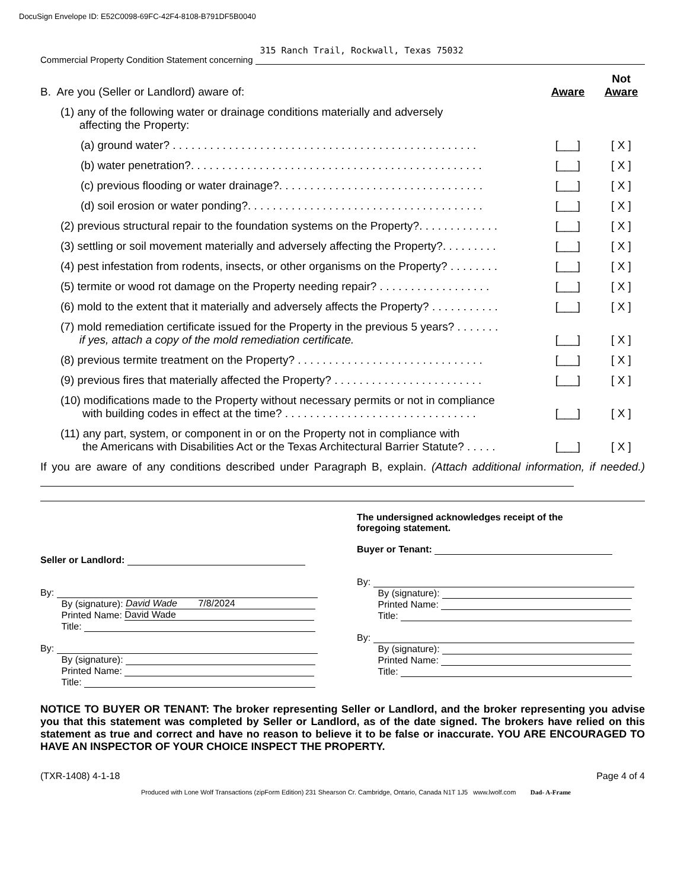DocuSign Envelope ID: E52C0098-69FC-42F4-8108-B791DF5B0040
Commercial Property Condition Statement concerning 315 Ranch Trail, Rockwall, Texas 75032
B. Are you (Seller or Landlord) aware of:
Aware
Not
Aware
(1) any of the following water or drainage conditions materially and adversely
affecting the Property:
(a) ground water? . . . . . . . . . . . . . . . . . . . . . . . . . . . . . . . . . . . . . . . . . . . . . . . . .
[___]
[ X ]
(b) water penetration?. . . . . . . . . . . . . . . . . . . . . . . . . . . . . . . . . . . . . . . . . . . . . . .
[___]
[ X ]
(c) previous flooding or water drainage?. . . . . . . . . . . . . . . . . . . . . . . . . . . . . . . . .
[___]
[ X ]
(d) soil erosion or water ponding?. . . . . . . . . . . . . . . . . . . . . . . . . . . . . . . . . . . . . .
[___]
[ X ]
(2) previous structural repair to the foundation systems on the Property?. . . . . . . . . . . . .
[___]
[ X ]
(3) settling or soil movement materially and adversely affecting the Property?. . . . . . . . .
[___]
[ X ]
(4) pest infestation from rodents, insects, or other organisms on the Property? . . . . . . . .
[___]
[ X ]
(5) termite or wood rot damage on the Property needing repair? . . . . . . . . . . . . . . . . . .
[___]
[ X ]
(6) mold to the extent that it materially and adversely affects the Property? . . . . . . . . . . .
[___]
[ X ]
(7) mold remediation certificate issued for the Property in the previous 5 years? . . . . . . .
if yes, attach a copy of the mold remediation certificate.
[___]
[ X ]
(8) previous termite treatment on the Property? . . . . . . . . . . . . . . . . . . . . . . . . . . . . . .
[___]
[ X ]
(9) previous fires that materially affected the Property? . . . . . . . . . . . . . . . . . . . . . . . .
[___]
[ X ]
(10) modifications made to the Property without necessary permits or not in compliance
with building codes in effect at the time? . . . . . . . . . . . . . . . . . . . . . . . . . . . . . . .
[___]
[ X ]
(11) any part, system, or component in or on the Property not in compliance with
the Americans with Disabilities Act or the Texas Architectural Barrier Statute? . . . . .
[___]
[ X ]
If you are aware of any conditions described under Paragraph B, explain. (Attach additional information, if needed.)
Seller or Landlord:
By:
By (signature): David Wade 7/8/2024
Printed Name: David Wade
Title:
By:
By (signature):
Printed Name:
Title:
The undersigned acknowledges receipt of the
foregoing statement.
Buyer or Tenant:
By:
By (signature):
Printed Name:
Title:
By:
By (signature):
Printed Name:
Title:
NOTICE TO BUYER OR TENANT: The broker representing Seller or Landlord, and the broker representing you advise you that this statement was completed by Seller or Landlord, as of the date signed. The brokers have relied on this statement as true and correct and have no reason to believe it to be false or inaccurate. YOU ARE ENCOURAGED TO HAVE AN INSPECTOR OF YOUR CHOICE INSPECT THE PROPERTY.
(TXR-1408) 4-1-18 Page 4 of 4
Produced with Lone Wolf Transactions (zipForm Edition) 231 Shearson Cr. Cambridge, Ontario, Canada N1T 1J5 www.lwolf.com Dad- A-Frame